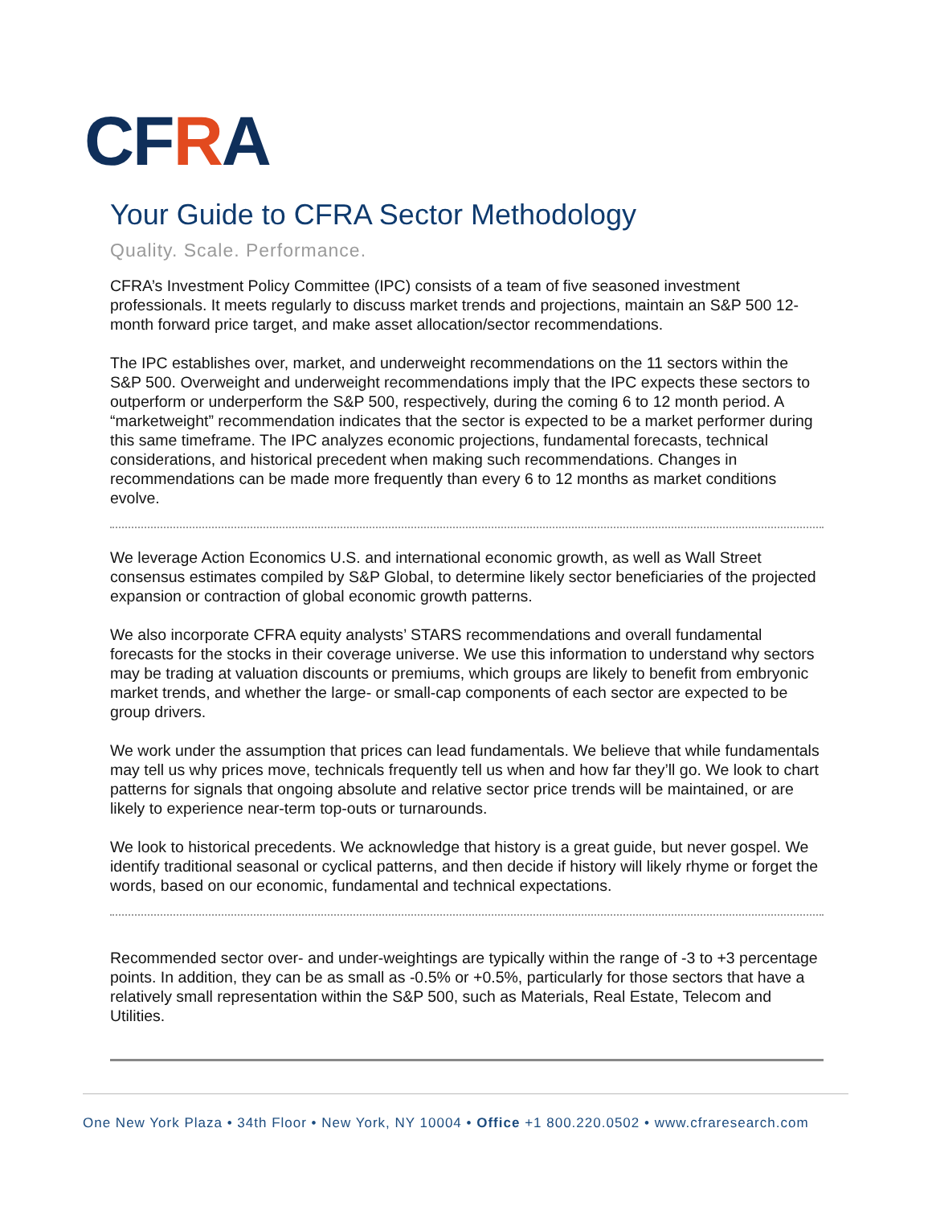CFRA
Your Guide to CFRA Sector Methodology
Quality. Scale. Performance.
CFRA’s Investment Policy Committee (IPC) consists of a team of five seasoned investment professionals. It meets regularly to discuss market trends and projections, maintain an S&P 500 12-month forward price target, and make asset allocation/sector recommendations.
The IPC establishes over, market, and underweight recommendations on the 11 sectors within the S&P 500. Overweight and underweight recommendations imply that the IPC expects these sectors to outperform or underperform the S&P 500, respectively, during the coming 6 to 12 month period. A “marketweight” recommendation indicates that the sector is expected to be a market performer during this same timeframe. The IPC analyzes economic projections, fundamental forecasts, technical considerations, and historical precedent when making such recommendations. Changes in recommendations can be made more frequently than every 6 to 12 months as market conditions evolve.
We leverage Action Economics U.S. and international economic growth, as well as Wall Street consensus estimates compiled by S&P Global, to determine likely sector beneficiaries of the projected expansion or contraction of global economic growth patterns.
We also incorporate CFRA equity analysts’ STARS recommendations and overall fundamental forecasts for the stocks in their coverage universe. We use this information to understand why sectors may be trading at valuation discounts or premiums, which groups are likely to benefit from embryonic market trends, and whether the large- or small-cap components of each sector are expected to be group drivers.
We work under the assumption that prices can lead fundamentals. We believe that while fundamentals may tell us why prices move, technicals frequently tell us when and how far they’ll go. We look to chart patterns for signals that ongoing absolute and relative sector price trends will be maintained, or are likely to experience near-term top-outs or turnarounds.
We look to historical precedents. We acknowledge that history is a great guide, but never gospel. We identify traditional seasonal or cyclical patterns, and then decide if history will likely rhyme or forget the words, based on our economic, fundamental and technical expectations.
Recommended sector over- and under-weightings are typically within the range of -3 to +3 percentage points. In addition, they can be as small as -0.5% or +0.5%, particularly for those sectors that have a relatively small representation within the S&P 500, such as Materials, Real Estate, Telecom and Utilities.
One New York Plaza • 34th Floor • New York, NY 10004 • Office +1 800.220.0502 • www.cfraresearch.com